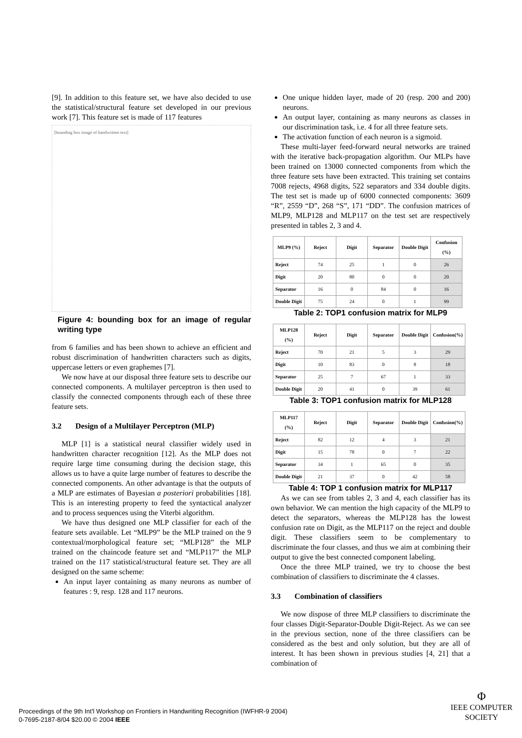[9]. In addition to this feature set, we have also decided to use the statistical/structural feature set developed in our previous work [7]. This feature set is made of 117 features
[bounding box image of handwritten text]
Figure 4: bounding box for an image of regular writing type
from 6 families and has been shown to achieve an efficient and robust discrimination of handwritten characters such as digits, uppercase letters or even graphemes [7].
We now have at our disposal three feature sets to describe our connected components. A multilayer perceptron is then used to classify the connected components through each of these three feature sets.
3.2 Design of a Multilayer Perceptron (MLP)
MLP [1] is a statistical neural classifier widely used in handwritten character recognition [12]. As the MLP does not require large time consuming during the decision stage, this allows us to have a quite large number of features to describe the connected components. An other advantage is that the outputs of a MLP are estimates of Bayesian a posteriori probabilities [18]. This is an interesting property to feed the syntactical analyzer and to process sequences using the Viterbi algorithm.
We have thus designed one MLP classifier for each of the feature sets available. Let “MLP9” be the MLP trained on the 9 contextual/morphological feature set; “MLP128” the MLP trained on the chaincode feature set and “MLP117” the MLP trained on the 117 statistical/structural feature set. They are all designed on the same scheme:
An input layer containing as many neurons as number of features : 9, resp. 128 and 117 neurons.
One unique hidden layer, made of 20 (resp. 200 and 200) neurons.
An output layer, containing as many neurons as classes in our discrimination task, i.e. 4 for all three feature sets.
The activation function of each neuron is a sigmoid.
These multi-layer feed-forward neural networks are trained with the iterative back-propagation algorithm. Our MLPs have been trained on 13000 connected components from which the three feature sets have been extracted. This training set contains 7008 rejects, 4968 digits, 522 separators and 334 double digits. The test set is made up of 6000 connected components: 3609 “R”, 2559 “D”, 268 “S”, 171 “DD”. The confusion matrices of MLP9, MLP128 and MLP117 on the test set are respectively presented in tables 2, 3 and 4.
| MLP9 (%) | Reject | Digit | Separator | Double Digit | Confusion (%) |
| --- | --- | --- | --- | --- | --- |
| Reject | 74 | 25 | 1 | 0 | 26 |
| Digit | 20 | 80 | 0 | 0 | 20 |
| Separator | 16 | 0 | 84 | 0 | 16 |
| Double Digit | 75 | 24 | 0 | 1 | 99 |
Table 2: TOP1 confusion matrix for MLP9
| MLP128 (%) | Reject | Digit | Separator | Double Digit | Confusion(%) |
| --- | --- | --- | --- | --- | --- |
| Reject | 70 | 21 | 5 | 3 | 29 |
| Digit | 10 | 83 | 0 | 8 | 18 |
| Separator | 25 | 7 | 67 | 1 | 33 |
| Double Digit | 20 | 41 | 0 | 39 | 61 |
Table 3: TOP1 confusion matrix for MLP128
| MLP117 (%) | Reject | Digit | Separator | Double Digit | Confusion(%) |
| --- | --- | --- | --- | --- | --- |
| Reject | 82 | 12 | 4 | 3 | 21 |
| Digit | 15 | 78 | 0 | 7 | 22 |
| Separator | 34 | 1 | 65 | 0 | 35 |
| Double Digit | 21 | 37 | 0 | 42 | 58 |
Table 4: TOP 1 confusion matrix for MLP117
As we can see from tables 2, 3 and 4, each classifier has its own behavior. We can mention the high capacity of the MLP9 to detect the separators, whereas the MLP128 has the lowest confusion rate on Digit, as the MLP117 on the reject and double digit. These classifiers seem to be complementary to discriminate the four classes, and thus we aim at combining their output to give the best connected component labeling.
Once the three MLP trained, we try to choose the best combination of classifiers to discriminate the 4 classes.
3.3 Combination of classifiers
We now dispose of three MLP classifiers to discriminate the four classes Digit-Separator-Double Digit-Reject. As we can see in the previous section, none of the three classifiers can be considered as the best and only solution, but they are all of interest. It has been shown in previous studies [4, 21] that a combination of
Proceedings of the 9th Int'l Workshop on Frontiers in Handwriting Recognition (IWFHR-9 2004)
0-7695-2187-8/04 $20.00 © 2004 IEEE
Φ
IEEE COMPUTER
SOCIETY